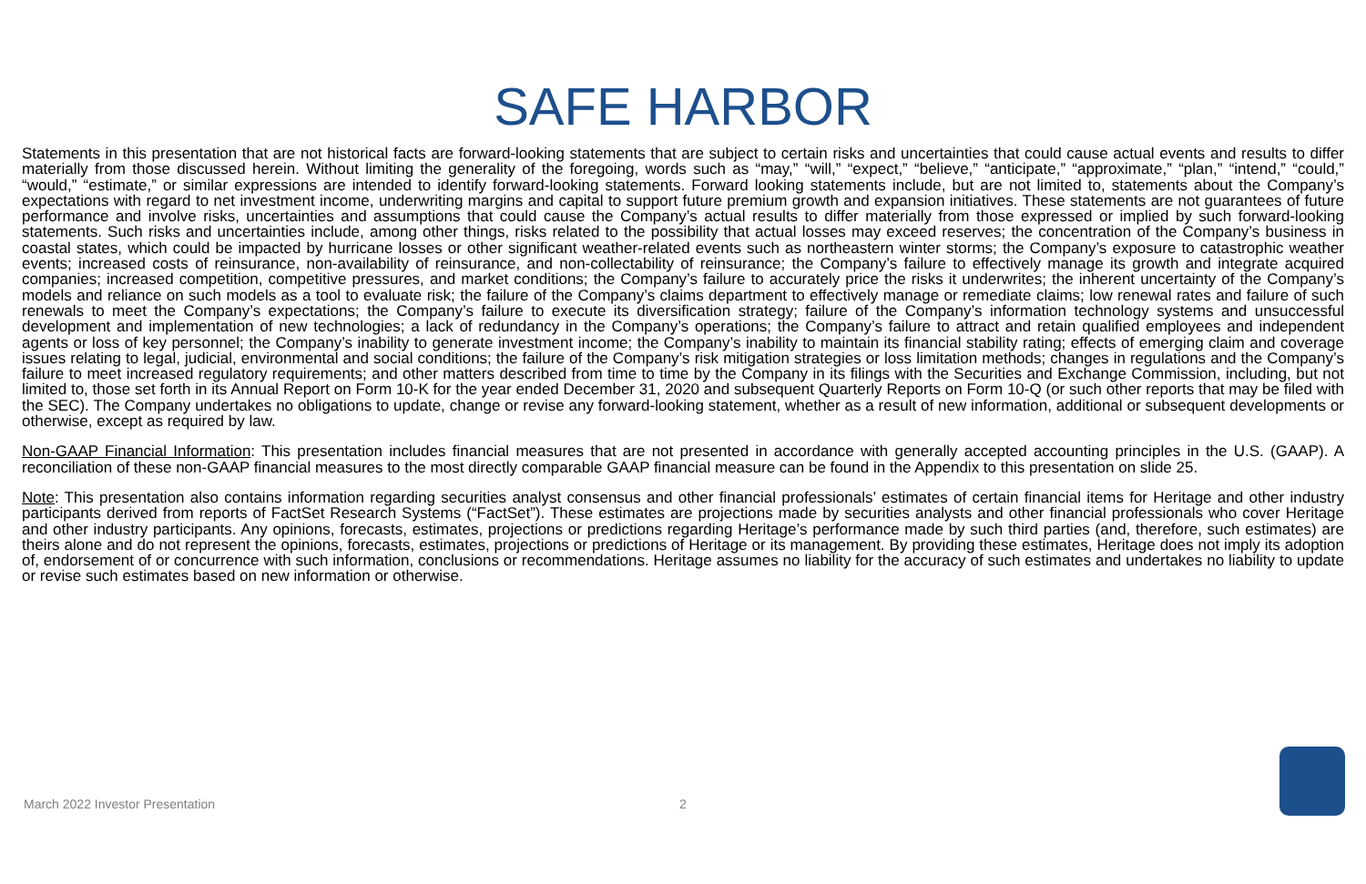SAFE HARBOR
Statements in this presentation that are not historical facts are forward-looking statements that are subject to certain risks and uncertainties that could cause actual events and results to differ materially from those discussed herein. Without limiting the generality of the foregoing, words such as “may,” “will,” “expect,” “believe,” “anticipate,” “approximate,” “plan,” “intend,” “could,” “would,” “estimate,” or similar expressions are intended to identify forward-looking statements. Forward looking statements include, but are not limited to, statements about the Company’s expectations with regard to net investment income, underwriting margins and capital to support future premium growth and expansion initiatives. These statements are not guarantees of future performance and involve risks, uncertainties and assumptions that could cause the Company’s actual results to differ materially from those expressed or implied by such forward-looking statements. Such risks and uncertainties include, among other things, risks related to the possibility that actual losses may exceed reserves; the concentration of the Company’s business in coastal states, which could be impacted by hurricane losses or other significant weather-related events such as northeastern winter storms; the Company’s exposure to catastrophic weather events; increased costs of reinsurance, non-availability of reinsurance, and non-collectability of reinsurance; the Company’s failure to effectively manage its growth and integrate acquired companies; increased competition, competitive pressures, and market conditions; the Company’s failure to accurately price the risks it underwrites; the inherent uncertainty of the Company’s models and reliance on such models as a tool to evaluate risk; the failure of the Company’s claims department to effectively manage or remediate claims; low renewal rates and failure of such renewals to meet the Company’s expectations; the Company’s failure to execute its diversification strategy; failure of the Company’s information technology systems and unsuccessful development and implementation of new technologies; a lack of redundancy in the Company’s operations; the Company’s failure to attract and retain qualified employees and independent agents or loss of key personnel; the Company’s inability to generate investment income; the Company’s inability to maintain its financial stability rating; effects of emerging claim and coverage issues relating to legal, judicial, environmental and social conditions; the failure of the Company’s risk mitigation strategies or loss limitation methods; changes in regulations and the Company’s failure to meet increased regulatory requirements; and other matters described from time to time by the Company in its filings with the Securities and Exchange Commission, including, but not limited to, those set forth in its Annual Report on Form 10-K for the year ended December 31, 2020 and subsequent Quarterly Reports on Form 10-Q (or such other reports that may be filed with the SEC). The Company undertakes no obligations to update, change or revise any forward-looking statement, whether as a result of new information, additional or subsequent developments or otherwise, except as required by law.
Non-GAAP Financial Information: This presentation includes financial measures that are not presented in accordance with generally accepted accounting principles in the U.S. (GAAP). A reconciliation of these non-GAAP financial measures to the most directly comparable GAAP financial measure can be found in the Appendix to this presentation on slide 25.
Note: This presentation also contains information regarding securities analyst consensus and other financial professionals’ estimates of certain financial items for Heritage and other industry participants derived from reports of FactSet Research Systems (“FactSet”). These estimates are projections made by securities analysts and other financial professionals who cover Heritage and other industry participants. Any opinions, forecasts, estimates, projections or predictions regarding Heritage’s performance made by such third parties (and, therefore, such estimates) are theirs alone and do not represent the opinions, forecasts, estimates, projections or predictions of Heritage or its management. By providing these estimates, Heritage does not imply its adoption of, endorsement of or concurrence with such information, conclusions or recommendations. Heritage assumes no liability for the accuracy of such estimates and undertakes no liability to update or revise such estimates based on new information or otherwise.
March 2022 Investor Presentation 2